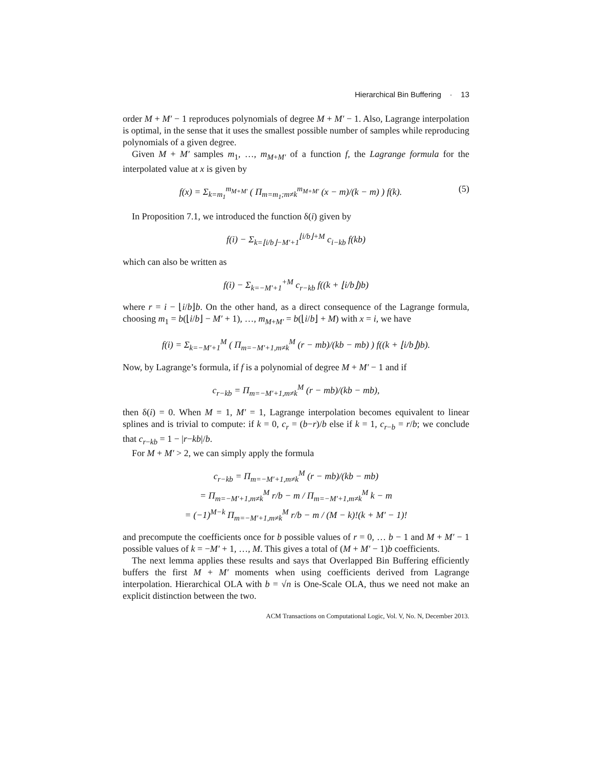Hierarchical Bin Buffering · 13
order M + M′ − 1 reproduces polynomials of degree M + M′ − 1. Also, Lagrange interpolation is optimal, in the sense that it uses the smallest possible number of samples while reproducing polynomials of a given degree.
Given M + M′ samples m<sub>1</sub>, …, m<sub>M+M′</sub> of a function f, the Lagrange formula for the interpolated value at x is given by
f(x) = Σ<sub>k=m<sub>1</sub></sub><sup>m<sub>M+M′</sub></sup> ( Π<sub>m=m<sub>1</sub>;m≠k</sub><sup>m<sub>M+M′</sub></sup> (x − m)/(k − m) ) f(k). (5)
In Proposition 7.1, we introduced the function δ(i) given by
f(i) − Σ<sub>k=⌊i/b⌋−M′+1</sub><sup>⌊i/b⌋+M</sup> c<sub>i−kb</sub> f(kb)
which can also be written as
f(i) − Σ<sub>k=−M′+1</sub><sup>+M</sup> c<sub>r−kb</sub> f((k + ⌊i/b⌋)b)
where r = i − ⌊i/b⌋b. On the other hand, as a direct consequence of the Lagrange formula, choosing m<sub>1</sub> = b(⌊i/b⌋ − M′ + 1), …, m<sub>M+M′</sub> = b(⌊i/b⌋ + M) with x = i, we have
f(i) = Σ<sub>k=−M′+1</sub><sup>M</sup> ( Π<sub>m=−M′+1,m≠k</sub><sup>M</sup> (r − mb)/(kb − mb) ) f((k + ⌊i/b⌋)b).
Now, by Lagrange’s formula, if f is a polynomial of degree M + M′ − 1 and if
c<sub>r−kb</sub> = Π<sub>m=−M′+1,m≠k</sub><sup>M</sup> (r − mb)/(kb − mb),
then δ(i) = 0. When M = 1, M′ = 1, Lagrange interpolation becomes equivalent to linear splines and is trivial to compute: if k = 0, c<sub>r</sub> = (b−r)/b else if k = 1, c<sub>r−b</sub> = r/b; we conclude that c<sub>r−kb</sub> = 1 − |r−kb|/b.
For M + M′ > 2, we can simply apply the formula
c<sub>r−kb</sub> = Π<sub>m=−M′+1,m≠k</sub><sup>M</sup> (r − mb)/(kb − mb)
= Π<sub>m=−M′+1,m≠k</sub><sup>M</sup> r/b − m / Π<sub>m=−M′+1,m≠k</sub><sup>M</sup> k − m
= (−1)<sup>M−k</sup> Π<sub>m=−M′+1,m≠k</sub><sup>M</sup> r/b − m / (M − k)!(k + M′ − 1)!
and precompute the coefficients once for b possible values of r = 0, … b − 1 and M + M′ − 1 possible values of k = −M′ + 1, …, M. This gives a total of (M + M′ − 1)b coefficients.
The next lemma applies these results and says that Overlapped Bin Buffering efficiently buffers the first M + M′ moments when using coefficients derived from Lagrange interpolation. Hierarchical OLA with b = √n is One-Scale OLA, thus we need not make an explicit distinction between the two.
ACM Transactions on Computational Logic, Vol. V, No. N, December 2013.